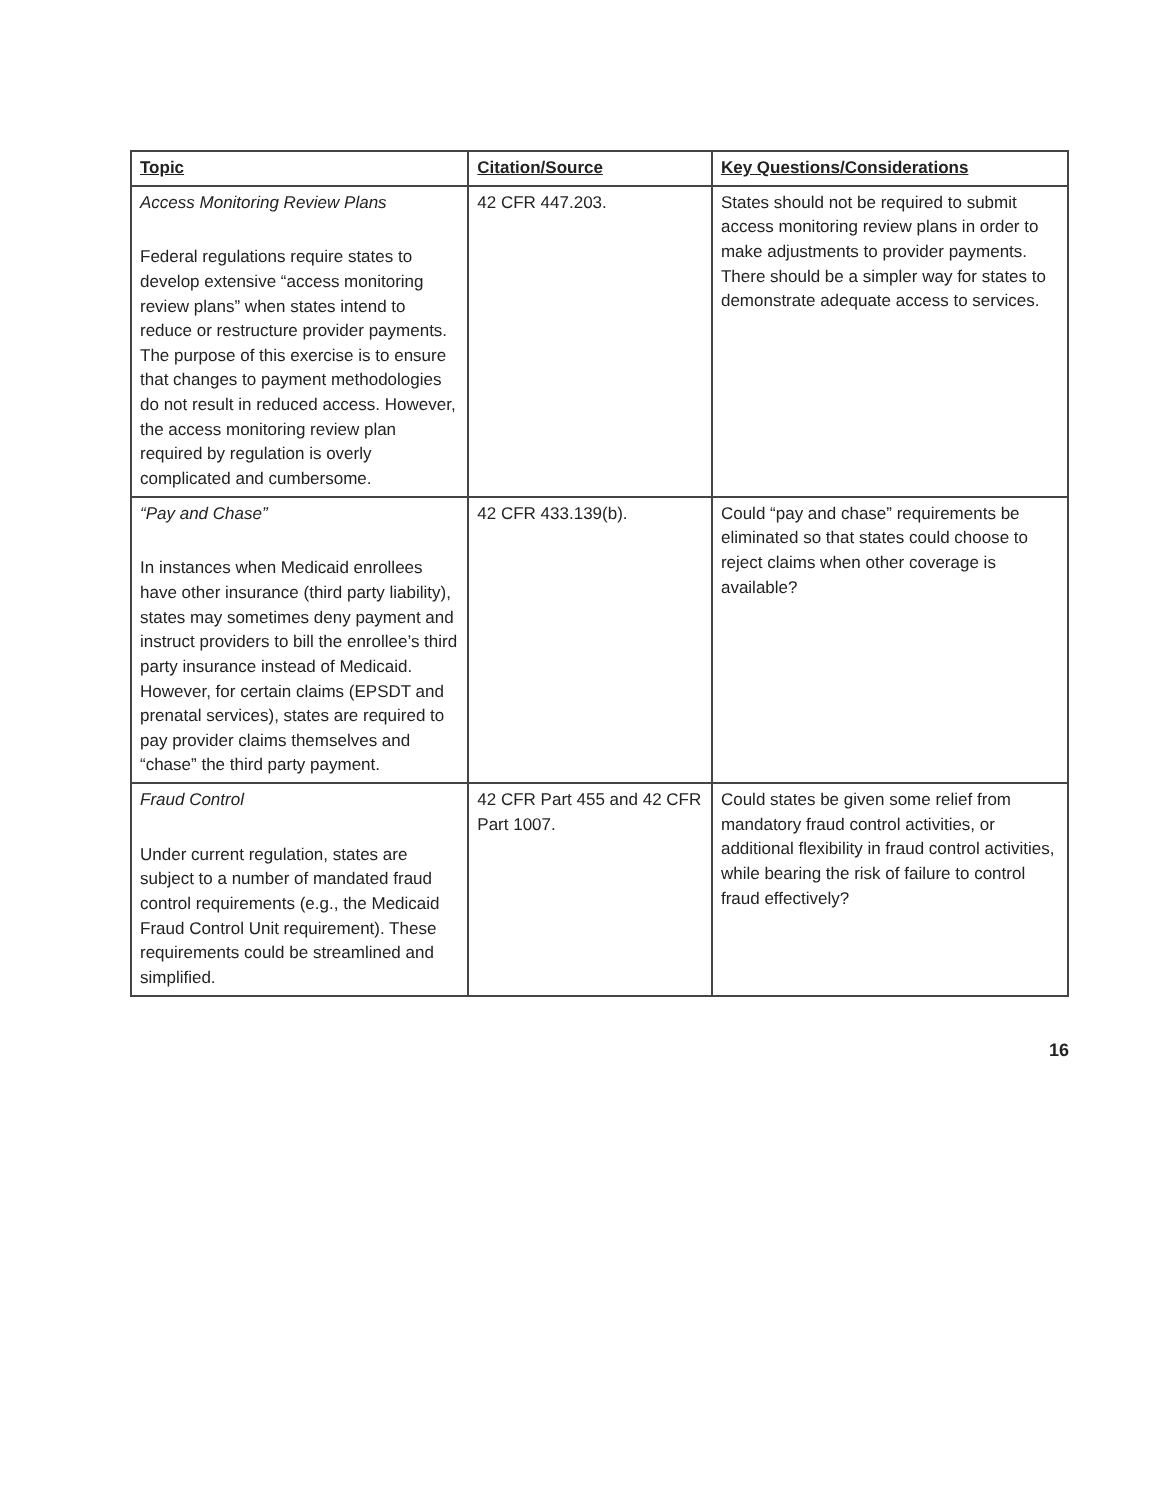| Topic | Citation/Source | Key Questions/Considerations |
| --- | --- | --- |
| Access Monitoring Review Plans Federal regulations require states to develop extensive “access monitoring review plans” when states intend to reduce or restructure provider payments. The purpose of this exercise is to ensure that changes to payment methodologies do not result in reduced access. However, the access monitoring review plan required by regulation is overly complicated and cumbersome. | 42 CFR 447.203. | States should not be required to submit access monitoring review plans in order to make adjustments to provider payments. There should be a simpler way for states to demonstrate adequate access to services. |
| “Pay and Chase” In instances when Medicaid enrollees have other insurance (third party liability), states may sometimes deny payment and instruct providers to bill the enrollee’s third party insurance instead of Medicaid. However, for certain claims (EPSDT and prenatal services), states are required to pay provider claims themselves and “chase” the third party payment. | 42 CFR 433.139(b). | Could “pay and chase” requirements be eliminated so that states could choose to reject claims when other coverage is available? |
| Fraud Control Under current regulation, states are subject to a number of mandated fraud control requirements (e.g., the Medicaid Fraud Control Unit requirement). These requirements could be streamlined and simplified. | 42 CFR Part 455 and 42 CFR Part 1007. | Could states be given some relief from mandatory fraud control activities, or additional flexibility in fraud control activities, while bearing the risk of failure to control fraud effectively? |
16